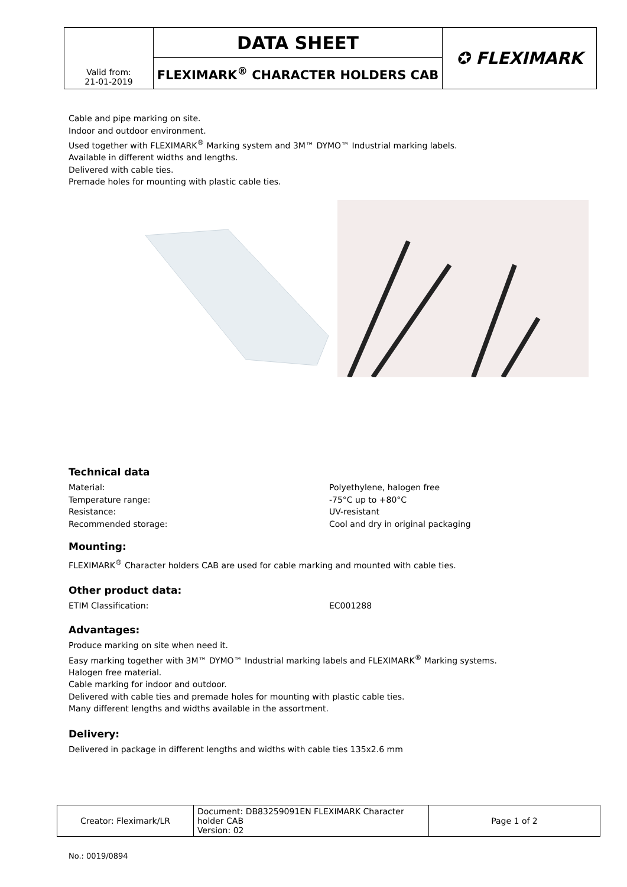| Valid from: 21-01-2019 | DATA SHEET | ✪ FLEXIMARK |
| | FLEXIMARK<sup>®</sup> CHARACTER HOLDERS CAB | |
Cable and pipe marking on site.
Indoor and outdoor environment.
Used together with FLEXIMARK<sup>®</sup> Marking system and 3M™ DYMO™ Industrial marking labels.
Available in different widths and lengths.
Delivered with cable ties.
Premade holes for mounting with plastic cable ties.
Technical data
Material: Polyethylene, halogen free
Temperature range: -75°C up to +80°C
Resistance: UV-resistant
Recommended storage: Cool and dry in original packaging
Mounting:
FLEXIMARK<sup>®</sup> Character holders CAB are used for cable marking and mounted with cable ties.
Other product data:
ETIM Classification: EC001288
Advantages:
Produce marking on site when need it.
Easy marking together with 3M™ DYMO™ Industrial marking labels and FLEXIMARK<sup>®</sup> Marking systems.
Halogen free material.
Cable marking for indoor and outdoor.
Delivered with cable ties and premade holes for mounting with plastic cable ties.
Many different lengths and widths available in the assortment.
Delivery:
Delivered in package in different lengths and widths with cable ties 135x2.6 mm
| Creator: Fleximark/LR | Document: DB83259091EN FLEXIMARK Character holder CAB Version: 02 | Page 1 of 2 |
No.: 0019/0894